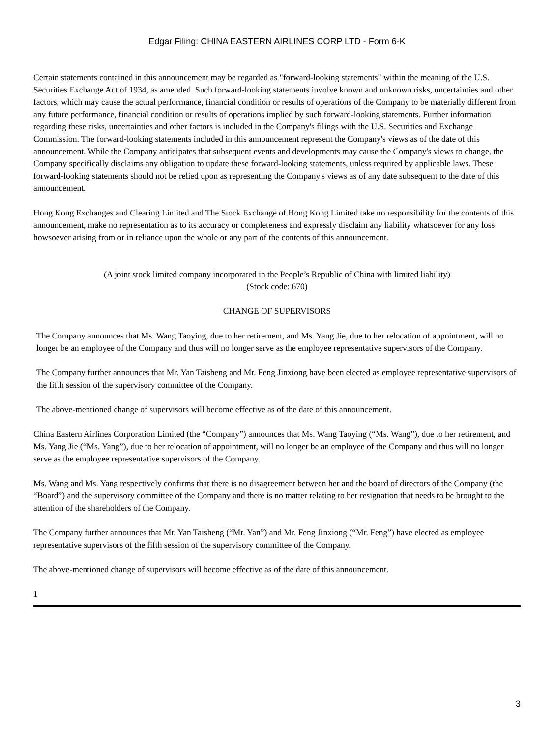Edgar Filing: CHINA EASTERN AIRLINES CORP LTD - Form 6-K
Certain statements contained in this announcement may be regarded as "forward-looking statements" within the meaning of the U.S. Securities Exchange Act of 1934, as amended. Such forward-looking statements involve known and unknown risks, uncertainties and other factors, which may cause the actual performance, financial condition or results of operations of the Company to be materially different from any future performance, financial condition or results of operations implied by such forward-looking statements. Further information regarding these risks, uncertainties and other factors is included in the Company's filings with the U.S. Securities and Exchange Commission. The forward-looking statements included in this announcement represent the Company's views as of the date of this announcement. While the Company anticipates that subsequent events and developments may cause the Company's views to change, the Company specifically disclaims any obligation to update these forward-looking statements, unless required by applicable laws. These forward-looking statements should not be relied upon as representing the Company's views as of any date subsequent to the date of this announcement.
Hong Kong Exchanges and Clearing Limited and The Stock Exchange of Hong Kong Limited take no responsibility for the contents of this announcement, make no representation as to its accuracy or completeness and expressly disclaim any liability whatsoever for any loss howsoever arising from or in reliance upon the whole or any part of the contents of this announcement.
(A joint stock limited company incorporated in the People’s Republic of China with limited liability)
(Stock code: 670)
CHANGE OF SUPERVISORS
The Company announces that Ms. Wang Taoying, due to her retirement, and Ms. Yang Jie, due to her relocation of appointment, will no longer be an employee of the Company and thus will no longer serve as the employee representative supervisors of the Company.
The Company further announces that Mr. Yan Taisheng and Mr. Feng Jinxiong have been elected as employee representative supervisors of the fifth session of the supervisory committee of the Company.
The above-mentioned change of supervisors will become effective as of the date of this announcement.
China Eastern Airlines Corporation Limited (the “Company”) announces that Ms. Wang Taoying (“Ms. Wang”), due to her retirement, and Ms. Yang Jie (“Ms. Yang”), due to her relocation of appointment, will no longer be an employee of the Company and thus will no longer serve as the employee representative supervisors of the Company.
Ms. Wang and Ms. Yang respectively confirms that there is no disagreement between her and the board of directors of the Company (the “Board”) and the supervisory committee of the Company and there is no matter relating to her resignation that needs to be brought to the attention of the shareholders of the Company.
The Company further announces that Mr. Yan Taisheng (“Mr. Yan”) and Mr. Feng Jinxiong (“Mr. Feng”) have elected as employee representative supervisors of the fifth session of the supervisory committee of the Company.
The above-mentioned change of supervisors will become effective as of the date of this announcement.
1
3